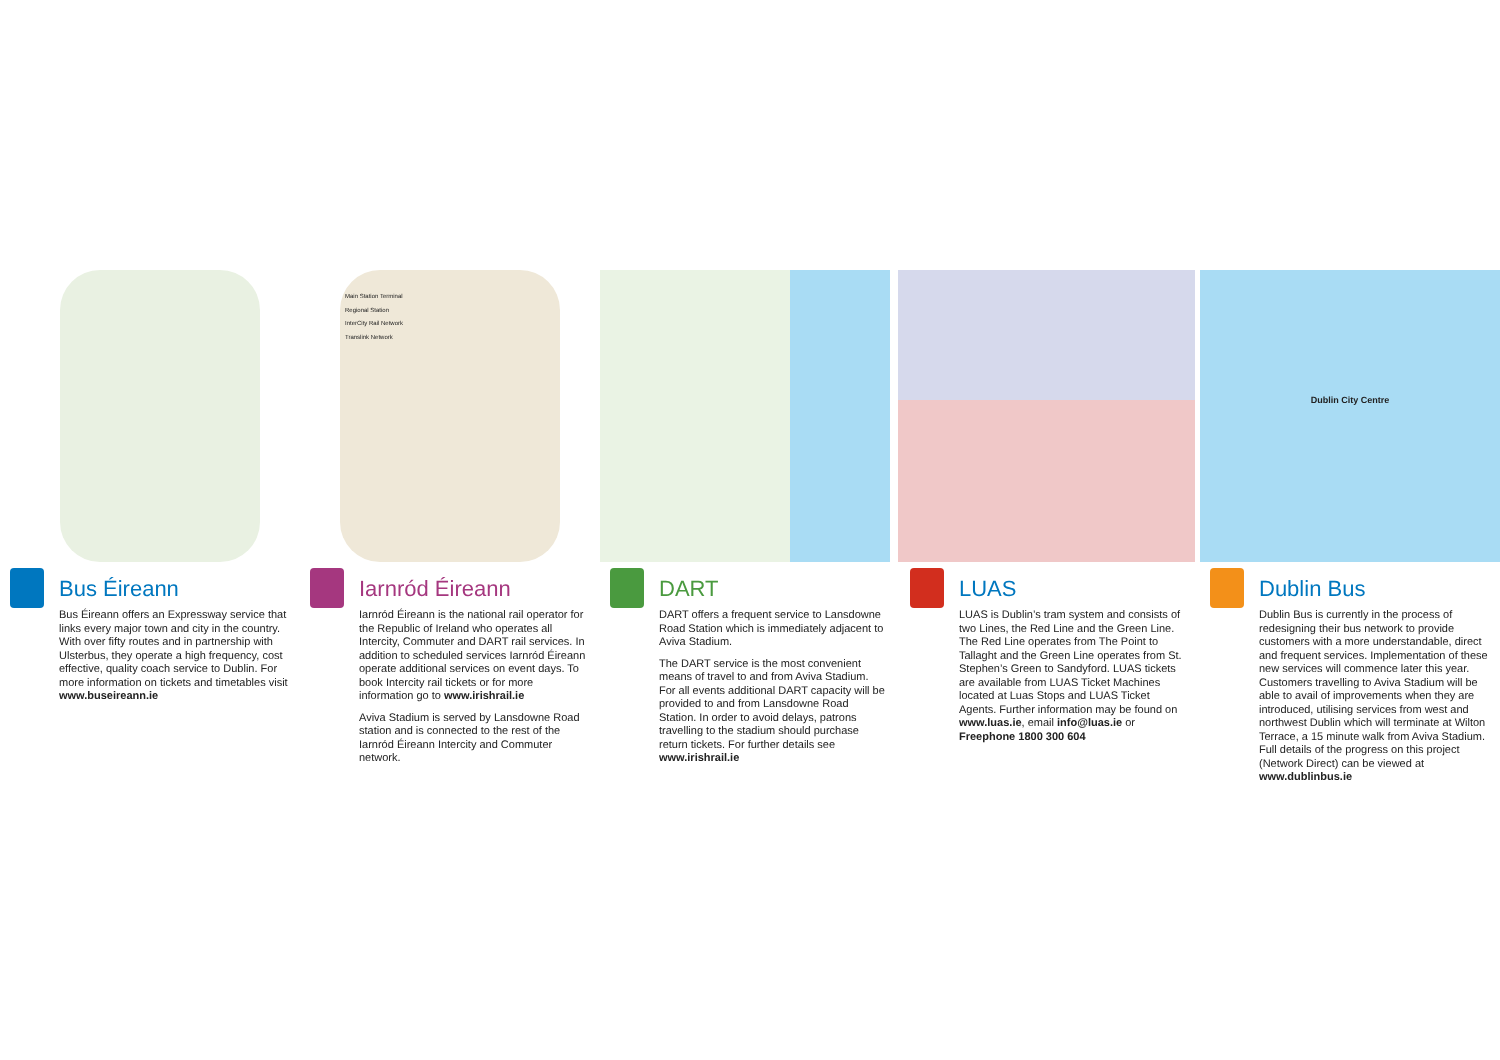Main Station Terminal
Regional Station
InterCity Rail Network
Translink Network
Dublin City Centre
Bus Éireann
Bus Éireann offers an Expressway service that links every major town and city in the country. With over fifty routes and in partnership with Ulsterbus, they operate a high frequency, cost effective, quality coach service to Dublin. For more information on tickets and timetables visit www.buseireann.ie
Iarnród Éireann
Iarnród Éireann is the national rail operator for the Republic of Ireland who operates all Intercity, Commuter and DART rail services. In addition to scheduled services Iarnród Éireann operate additional services on event days. To book Intercity rail tickets or for more information go to www.irishrail.ie
Aviva Stadium is served by Lansdowne Road station and is connected to the rest of the Iarnród Éireann Intercity and Commuter network.
DART
DART offers a frequent service to Lansdowne Road Station which is immediately adjacent to Aviva Stadium.
The DART service is the most convenient means of travel to and from Aviva Stadium. For all events additional DART capacity will be provided to and from Lansdowne Road Station. In order to avoid delays, patrons travelling to the stadium should purchase return tickets. For further details see www.irishrail.ie
LUAS
LUAS is Dublin’s tram system and consists of two Lines, the Red Line and the Green Line. The Red Line operates from The Point to Tallaght and the Green Line operates from St. Stephen’s Green to Sandyford. LUAS tickets are available from LUAS Ticket Machines located at Luas Stops and LUAS Ticket Agents. Further information may be found on www.luas.ie, email info@luas.ie or Freephone 1800 300 604
Dublin Bus
Dublin Bus is currently in the process of redesigning their bus network to provide customers with a more understandable, direct and frequent services. Implementation of these new services will commence later this year. Customers travelling to Aviva Stadium will be able to avail of improvements when they are introduced, utilising services from west and northwest Dublin which will terminate at Wilton Terrace, a 15 minute walk from Aviva Stadium. Full details of the progress on this project (Network Direct) can be viewed at www.dublinbus.ie